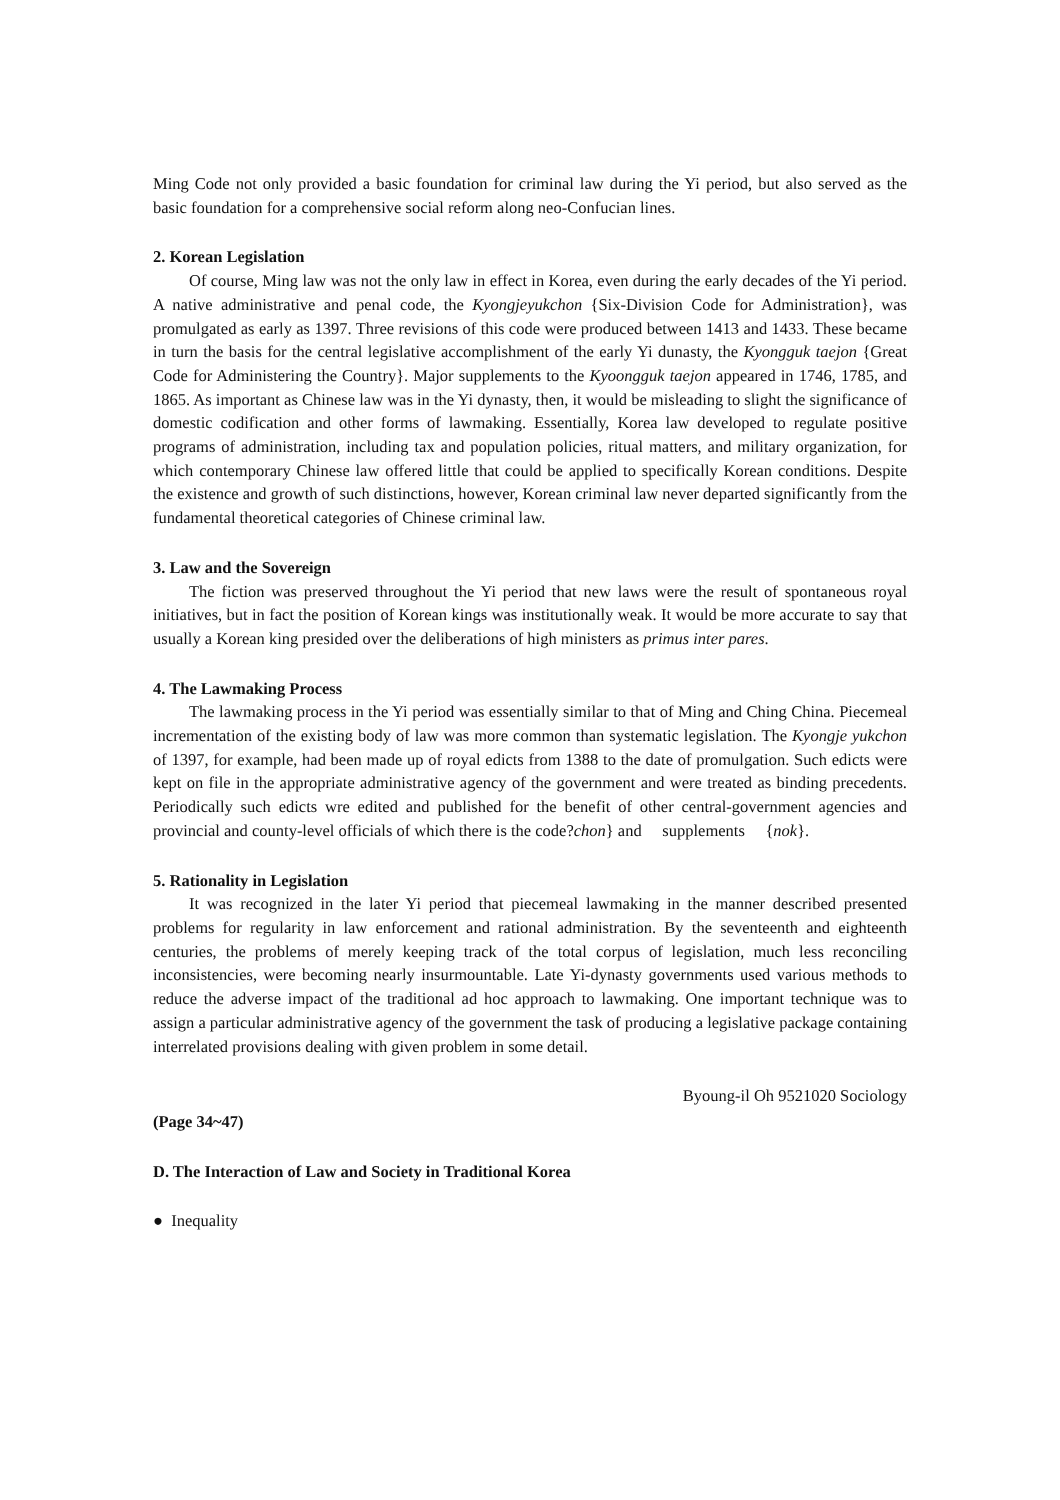Ming Code not only provided a basic foundation for criminal law during the Yi period, but also served as the basic foundation for a comprehensive social reform along neo-Confucian lines.
2. Korean Legislation
Of course, Ming law was not the only law in effect in Korea, even during the early decades of the Yi period. A native administrative and penal code, the Kyongjeyukchon {Six-Division Code for Administration}, was promulgated as early as 1397. Three revisions of this code were produced between 1413 and 1433. These became in turn the basis for the central legislative accomplishment of the early Yi dunasty, the Kyongguk taejon {Great Code for Administering the Country}. Major supplements to the Kyoongguk taejon appeared in 1746, 1785, and 1865. As important as Chinese law was in the Yi dynasty, then, it would be misleading to slight the significance of domestic codification and other forms of lawmaking. Essentially, Korea law developed to regulate positive programs of administration, including tax and population policies, ritual matters, and military organization, for which contemporary Chinese law offered little that could be applied to specifically Korean conditions. Despite the existence and growth of such distinctions, however, Korean criminal law never departed significantly from the fundamental theoretical categories of Chinese criminal law.
3. Law and the Sovereign
The fiction was preserved throughout the Yi period that new laws were the result of spontaneous royal initiatives, but in fact the position of Korean kings was institutionally weak. It would be more accurate to say that usually a Korean king presided over the deliberations of high ministers as primus inter pares.
4. The Lawmaking Process
The lawmaking process in the Yi period was essentially similar to that of Ming and Ching China. Piecemeal incrementation of the existing body of law was more common than systematic legislation. The Kyongje yukchon of 1397, for example, had been made up of royal edicts from 1388 to the date of promulgation. Such edicts were kept on file in the appropriate administrative agency of the government and were treated as binding precedents. Periodically such edicts wre edited and published for the benefit of other central-government agencies and provincial and county-level officials of which there is the code?chon} and supplements {nok}.
5. Rationality in Legislation
It was recognized in the later Yi period that piecemeal lawmaking in the manner described presented problems for regularity in law enforcement and rational administration. By the seventeenth and eighteenth centuries, the problems of merely keeping track of the total corpus of legislation, much less reconciling inconsistencies, were becoming nearly insurmountable. Late Yi-dynasty governments used various methods to reduce the adverse impact of the traditional ad hoc approach to lawmaking. One important technique was to assign a particular administrative agency of the government the task of producing a legislative package containing interrelated provisions dealing with given problem in some detail.
Byoung-il Oh 9521020 Sociology
(Page 34~47)
D. The Interaction of Law and Society in Traditional Korea
● Inequality